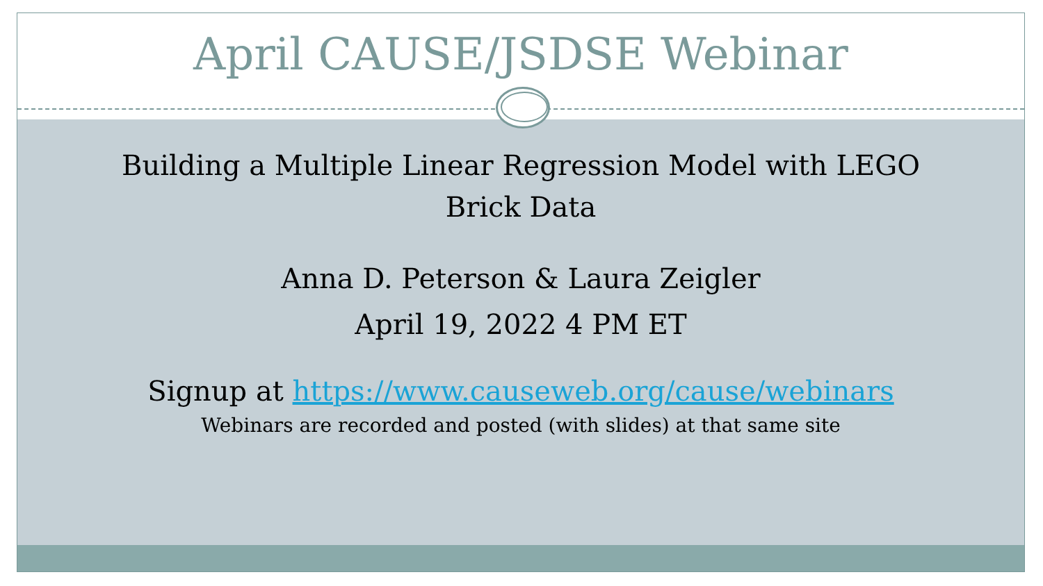April CAUSE/JSDSE Webinar
Building a Multiple Linear Regression Model with LEGO
Brick Data
Anna D. Peterson & Laura Zeigler
April 19, 2022 4 PM ET
Signup at https://www.causeweb.org/cause/webinars
Webinars are recorded and posted (with slides) at that same site